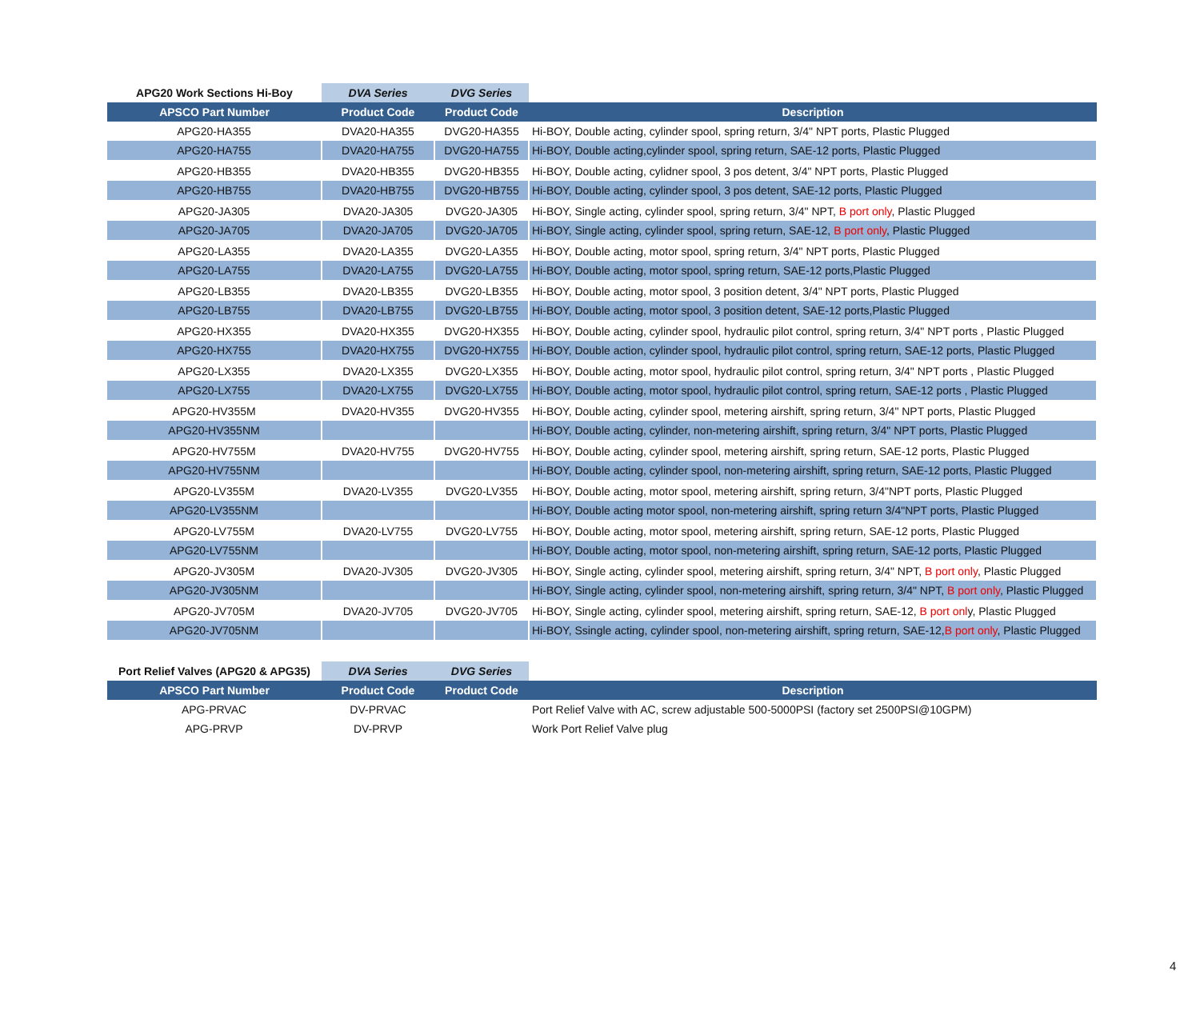| APG20 Work Sections Hi-Boy | DVA Series | DVG Series | |
| --- | --- | --- | --- |
| APSCO Part Number | Product Code | Product Code | Description |
| APG20-HA355 | DVA20-HA355 | DVG20-HA355 | Hi-BOY, Double acting, cylinder spool, spring return, 3/4" NPT ports, Plastic Plugged |
| APG20-HA755 | DVA20-HA755 | DVG20-HA755 | Hi-BOY, Double acting,cylinder spool, spring return, SAE-12 ports, Plastic Plugged |
| APG20-HB355 | DVA20-HB355 | DVG20-HB355 | Hi-BOY, Double acting, cylidner spool, 3 pos detent, 3/4" NPT ports, Plastic Plugged |
| APG20-HB755 | DVA20-HB755 | DVG20-HB755 | Hi-BOY, Double acting, cylinder spool, 3 pos detent, SAE-12 ports, Plastic Plugged |
| APG20-JA305 | DVA20-JA305 | DVG20-JA305 | Hi-BOY, Single acting, cylinder spool, spring return, 3/4" NPT, B port only , Plastic Plugged |
| APG20-JA705 | DVA20-JA705 | DVG20-JA705 | Hi-BOY, Single acting, cylinder spool, spring return, SAE-12, B port only , Plastic Plugged |
| APG20-LA355 | DVA20-LA355 | DVG20-LA355 | Hi-BOY, Double acting, motor spool, spring return, 3/4" NPT ports, Plastic Plugged |
| APG20-LA755 | DVA20-LA755 | DVG20-LA755 | Hi-BOY, Double acting, motor spool, spring return, SAE-12 ports,Plastic Plugged |
| APG20-LB355 | DVA20-LB355 | DVG20-LB355 | Hi-BOY, Double acting, motor spool, 3 position detent, 3/4" NPT ports, Plastic Plugged |
| APG20-LB755 | DVA20-LB755 | DVG20-LB755 | Hi-BOY, Double acting, motor spool, 3 position detent, SAE-12 ports,Plastic Plugged |
| APG20-HX355 | DVA20-HX355 | DVG20-HX355 | Hi-BOY, Double acting, cylinder spool, hydraulic pilot control, spring return, 3/4" NPT ports , Plastic Plugged |
| APG20-HX755 | DVA20-HX755 | DVG20-HX755 | Hi-BOY, Double action, cylinder spool, hydraulic pilot control, spring return, SAE-12 ports, Plastic Plugged |
| APG20-LX355 | DVA20-LX355 | DVG20-LX355 | Hi-BOY, Double acting, motor spool, hydraulic pilot control, spring return, 3/4" NPT ports , Plastic Plugged |
| APG20-LX755 | DVA20-LX755 | DVG20-LX755 | Hi-BOY, Double acting, motor spool, hydraulic pilot control, spring return, SAE-12 ports , Plastic Plugged |
| APG20-HV355M | DVA20-HV355 | DVG20-HV355 | Hi-BOY, Double acting, cylinder spool, metering airshift, spring return, 3/4" NPT ports, Plastic Plugged |
| APG20-HV355NM | | | Hi-BOY, Double acting, cylinder, non-metering airshift, spring return, 3/4" NPT ports, Plastic Plugged |
| APG20-HV755M | DVA20-HV755 | DVG20-HV755 | Hi-BOY, Double acting, cylinder spool, metering airshift, spring return, SAE-12 ports, Plastic Plugged |
| APG20-HV755NM | | | Hi-BOY, Double acting, cylinder spool, non-metering airshift, spring return, SAE-12 ports, Plastic Plugged |
| APG20-LV355M | DVA20-LV355 | DVG20-LV355 | Hi-BOY, Double acting, motor spool, metering airshift, spring return, 3/4"NPT ports, Plastic Plugged |
| APG20-LV355NM | | | Hi-BOY, Double acting motor spool, non-metering airshift, spring return 3/4"NPT ports, Plastic Plugged |
| APG20-LV755M | DVA20-LV755 | DVG20-LV755 | Hi-BOY, Double acting, motor spool, metering airshift, spring return, SAE-12 ports, Plastic Plugged |
| APG20-LV755NM | | | Hi-BOY, Double acting, motor spool, non-metering airshift, spring return, SAE-12 ports, Plastic Plugged |
| APG20-JV305M | DVA20-JV305 | DVG20-JV305 | Hi-BOY, Single acting, cylinder spool, metering airshift, spring return, 3/4" NPT, B port only , Plastic Plugged |
| APG20-JV305NM | | | Hi-BOY, Single acting, cylinder spool, non-metering airshift, spring return, 3/4" NPT, B port only , Plastic Plugged |
| APG20-JV705M | DVA20-JV705 | DVG20-JV705 | Hi-BOY, Single acting, cylinder spool, metering airshift, spring return, SAE-12, B port onl y, Plastic Plugged |
| APG20-JV705NM | | | Hi-BOY, Ssingle acting, cylinder spool, non-metering airshift, spring return, SAE-12, B port only , Plastic Plugged |
| Port Relief Valves (APG20 & APG35) | DVA Series | DVG Series | |
| --- | --- | --- | --- |
| APSCO Part Number | Product Code | Product Code | Description |
| APG-PRVAC | DV-PRVAC | | Port Relief Valve with AC, screw adjustable 500-5000PSI (factory set 2500PSI@10GPM) |
| APG-PRVP | DV-PRVP | | Work Port Relief Valve plug |
4